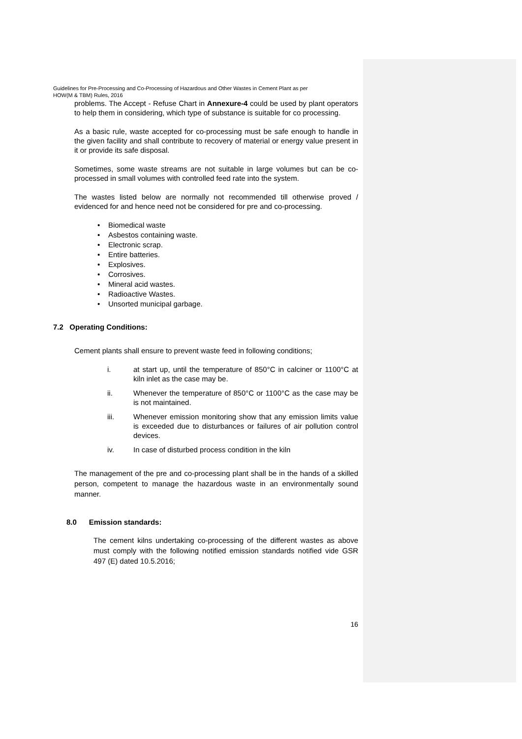Guidelines for Pre-Processing and Co-Processing of Hazardous and Other Wastes in Cement Plant as per
HOW(M & TBM) Rules, 2016
problems. The Accept - Refuse Chart in Annexure-4 could be used by plant operators to help them in considering, which type of substance is suitable for co processing.
As a basic rule, waste accepted for co-processing must be safe enough to handle in the given facility and shall contribute to recovery of material or energy value present in it or provide its safe disposal.
Sometimes, some waste streams are not suitable in large volumes but can be co-processed in small volumes with controlled feed rate into the system.
The wastes listed below are normally not recommended till otherwise proved / evidenced for and hence need not be considered for pre and co-processing.
• Biomedical waste
• Asbestos containing waste.
• Electronic scrap.
• Entire batteries.
• Explosives.
• Corrosives.
• Mineral acid wastes.
• Radioactive Wastes.
• Unsorted municipal garbage.
7.2 Operating Conditions:
Cement plants shall ensure to prevent waste feed in following conditions;
i. at start up, until the temperature of 850°C in calciner or 1100°C at kiln inlet as the case may be.
ii. Whenever the temperature of 850°C or 1100°C as the case may be is not maintained.
iii. Whenever emission monitoring show that any emission limits value is exceeded due to disturbances or failures of air pollution control devices.
iv. In case of disturbed process condition in the kiln
The management of the pre and co-processing plant shall be in the hands of a skilled person, competent to manage the hazardous waste in an environmentally sound manner.
8.0 Emission standards:
The cement kilns undertaking co-processing of the different wastes as above must comply with the following notified emission standards notified vide GSR 497 (E) dated 10.5.2016;
16